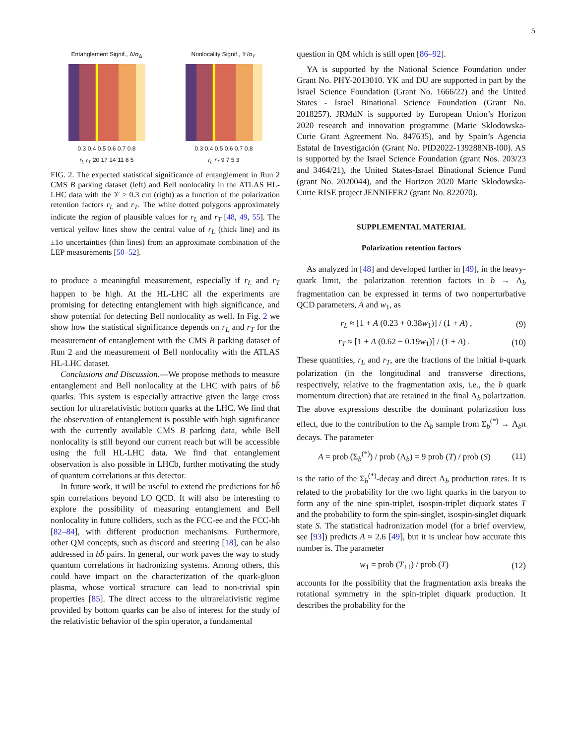5
Entanglement Signif., Δ/σ<sub>Δ</sub>
0.3 0.4 0.5 0.6 0.7 0.8
r<sub>L</sub> r<sub>T</sub> 20 17 14 11 8 5
Nonlocality Signif., 𝒱/σ<sub>𝒱</sub>
0.3 0.4 0.5 0.6 0.7 0.8
r<sub>L</sub> r<sub>T</sub> 9 7 5 3
FIG. 2. The expected statistical significance of entanglement in Run 2 CMS B parking dataset (left) and Bell nonlocality in the ATLAS HL-LHC data with the 𝒱 > 0.3 cut (right) as a function of the polarization retention factors r<sub>L</sub> and r<sub>T</sub>. The white dotted polygons approximately indicate the region of plausible values for r<sub>L</sub> and r<sub>T</sub> [48, 49, 55]. The vertical yellow lines show the central value of r<sub>L</sub> (thick line) and its ±1σ uncertainties (thin lines) from an approximate combination of the LEP measurements [50–52].
to produce a meaningful measurement, especially if r<sub>L</sub> and r<sub>T</sub> happen to be high. At the HL-LHC all the experiments are promising for detecting entanglement with high significance, and show potential for detecting Bell nonlocality as well. In Fig. 2 we show how the statistical significance depends on r<sub>L</sub> and r<sub>T</sub> for the measurement of entanglement with the CMS B parking dataset of Run 2 and the measurement of Bell nonlocality with the ATLAS HL-LHC dataset.
Conclusions and Discussion.—We propose methods to measure entanglement and Bell nonlocality at the LHC with pairs of bb̄ quarks. This system is especially attractive given the large cross section for ultrarelativistic bottom quarks at the LHC. We find that the observation of entanglement is possible with high significance with the currently available CMS B parking data, while Bell nonlocality is still beyond our current reach but will be accessible using the full HL-LHC data. We find that entanglement observation is also possible in LHCb, further motivating the study of quantum correlations at this detector.
In future work, it will be useful to extend the predictions for bb̄ spin correlations beyond LO QCD. It will also be interesting to explore the possibility of measuring entanglement and Bell nonlocality in future colliders, such as the FCC-ee and the FCC-hh [82–84], with different production mechanisms. Furthermore, other QM concepts, such as discord and steering [18], can be also addressed in bb̄ pairs. In general, our work paves the way to study quantum correlations in hadronizing systems. Among others, this could have impact on the characterization of the quark-gluon plasma, whose vortical structure can lead to non-trivial spin properties [85]. The direct access to the ultrarelativistic regime provided by bottom quarks can be also of interest for the study of the relativistic behavior of the spin operator, a fundamental
question in QM which is still open [86–92].
YA is supported by the National Science Foundation under Grant No. PHY-2013010. YK and DU are supported in part by the Israel Science Foundation (Grant No. 1666/22) and the United States - Israel Binational Science Foundation (Grant No. 2018257). JRMdN is supported by European Union’s Horizon 2020 research and innovation programme (Marie Skłodowska-Curie Grant Agreement No. 847635), and by Spain’s Agencia Estatal de Investigación (Grant No. PID2022-139288NB-I00). AS is supported by the Israel Science Foundation (grant Nos. 203/23 and 3464/21), the United States-Israel Binational Science Fund (grant No. 2020044), and the Horizon 2020 Marie Sklodowska-Curie RISE project JENNIFER2 (grant No. 822070).
SUPPLEMENTAL MATERIAL
Polarization retention factors
As analyzed in [48] and developed further in [49], in the heavy-quark limit, the polarization retention factors in b → Λ<sub>b</sub> fragmentation can be expressed in terms of two nonperturbative QCD parameters, A and w<sub>1</sub>, as
r<sub>L</sub> ≈ [1 + A (0.23 + 0.38w<sub>1</sub>)] / (1 + A) , (9)
r<sub>T</sub> ≈ [1 + A (0.62 − 0.19w<sub>1</sub>)] / (1 + A) . (10)
These quantities, r<sub>L</sub> and r<sub>T</sub>, are the fractions of the initial b-quark polarization (in the longitudinal and transverse directions, respectively, relative to the fragmentation axis, i.e., the b quark momentum direction) that are retained in the final Λ<sub>b</sub> polarization. The above expressions describe the dominant polarization loss effect, due to the contribution to the Λ<sub>b</sub> sample from Σ<sub>b</sub><sup>(*)</sup> → Λ<sub>b</sub>π decays. The parameter
A = prob (Σ<sub>b</sub><sup>(*)</sup>) / prob (Λ<sub>b</sub>) = 9 prob (T) / prob (S) (11)
is the ratio of the Σ<sub>b</sub><sup>(*)</sup>-decay and direct Λ<sub>b</sub> production rates. It is related to the probability for the two light quarks in the baryon to form any of the nine spin-triplet, isospin-triplet diquark states T and the probability to form the spin-singlet, isospin-singlet diquark state S. The statistical hadronization model (for a brief overview, see [93]) predicts A ≈ 2.6 [49], but it is unclear how accurate this number is. The parameter
w<sub>1</sub> = prob (T<sub>±1</sub>) / prob (T) (12)
accounts for the possibility that the fragmentation axis breaks the rotational symmetry in the spin-triplet diquark production. It describes the probability for the